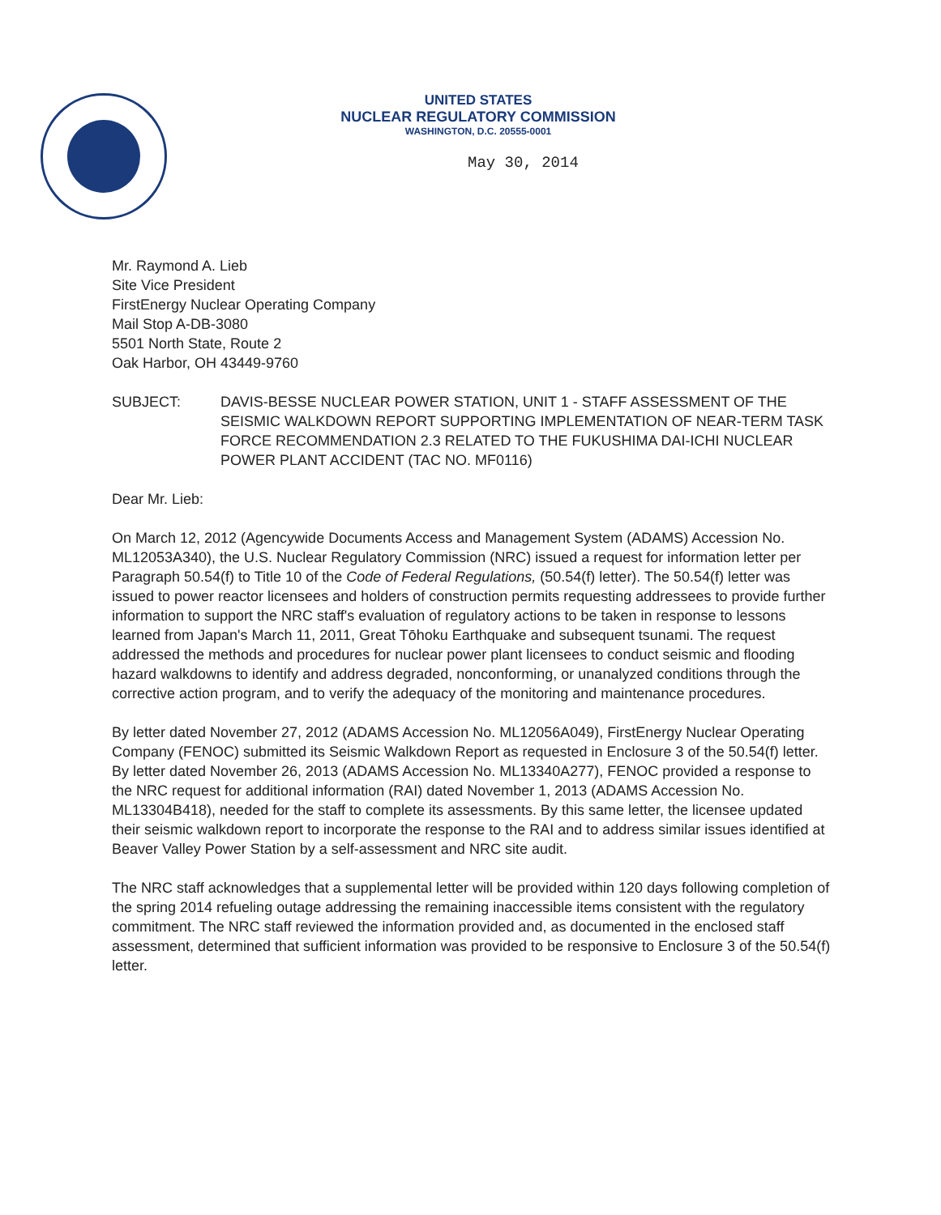UNITED STATES
NUCLEAR REGULATORY COMMISSION
WASHINGTON, D.C. 20555-0001
May 30, 2014
Mr. Raymond A. Lieb
Site Vice President
FirstEnergy Nuclear Operating Company
Mail Stop A-DB-3080
5501 North State, Route 2
Oak Harbor, OH 43449-9760
SUBJECT: DAVIS-BESSE NUCLEAR POWER STATION, UNIT 1 - STAFF ASSESSMENT OF THE SEISMIC WALKDOWN REPORT SUPPORTING IMPLEMENTATION OF NEAR-TERM TASK FORCE RECOMMENDATION 2.3 RELATED TO THE FUKUSHIMA DAI-ICHI NUCLEAR POWER PLANT ACCIDENT (TAC NO. MF0116)
Dear Mr. Lieb:
On March 12, 2012 (Agencywide Documents Access and Management System (ADAMS) Accession No. ML12053A340), the U.S. Nuclear Regulatory Commission (NRC) issued a request for information letter per Paragraph 50.54(f) to Title 10 of the Code of Federal Regulations, (50.54(f) letter). The 50.54(f) letter was issued to power reactor licensees and holders of construction permits requesting addressees to provide further information to support the NRC staff's evaluation of regulatory actions to be taken in response to lessons learned from Japan's March 11, 2011, Great Tōhoku Earthquake and subsequent tsunami. The request addressed the methods and procedures for nuclear power plant licensees to conduct seismic and flooding hazard walkdowns to identify and address degraded, nonconforming, or unanalyzed conditions through the corrective action program, and to verify the adequacy of the monitoring and maintenance procedures.
By letter dated November 27, 2012 (ADAMS Accession No. ML12056A049), FirstEnergy Nuclear Operating Company (FENOC) submitted its Seismic Walkdown Report as requested in Enclosure 3 of the 50.54(f) letter. By letter dated November 26, 2013 (ADAMS Accession No. ML13340A277), FENOC provided a response to the NRC request for additional information (RAI) dated November 1, 2013 (ADAMS Accession No. ML13304B418), needed for the staff to complete its assessments. By this same letter, the licensee updated their seismic walkdown report to incorporate the response to the RAI and to address similar issues identified at Beaver Valley Power Station by a self-assessment and NRC site audit.
The NRC staff acknowledges that a supplemental letter will be provided within 120 days following completion of the spring 2014 refueling outage addressing the remaining inaccessible items consistent with the regulatory commitment. The NRC staff reviewed the information provided and, as documented in the enclosed staff assessment, determined that sufficient information was provided to be responsive to Enclosure 3 of the 50.54(f) letter.